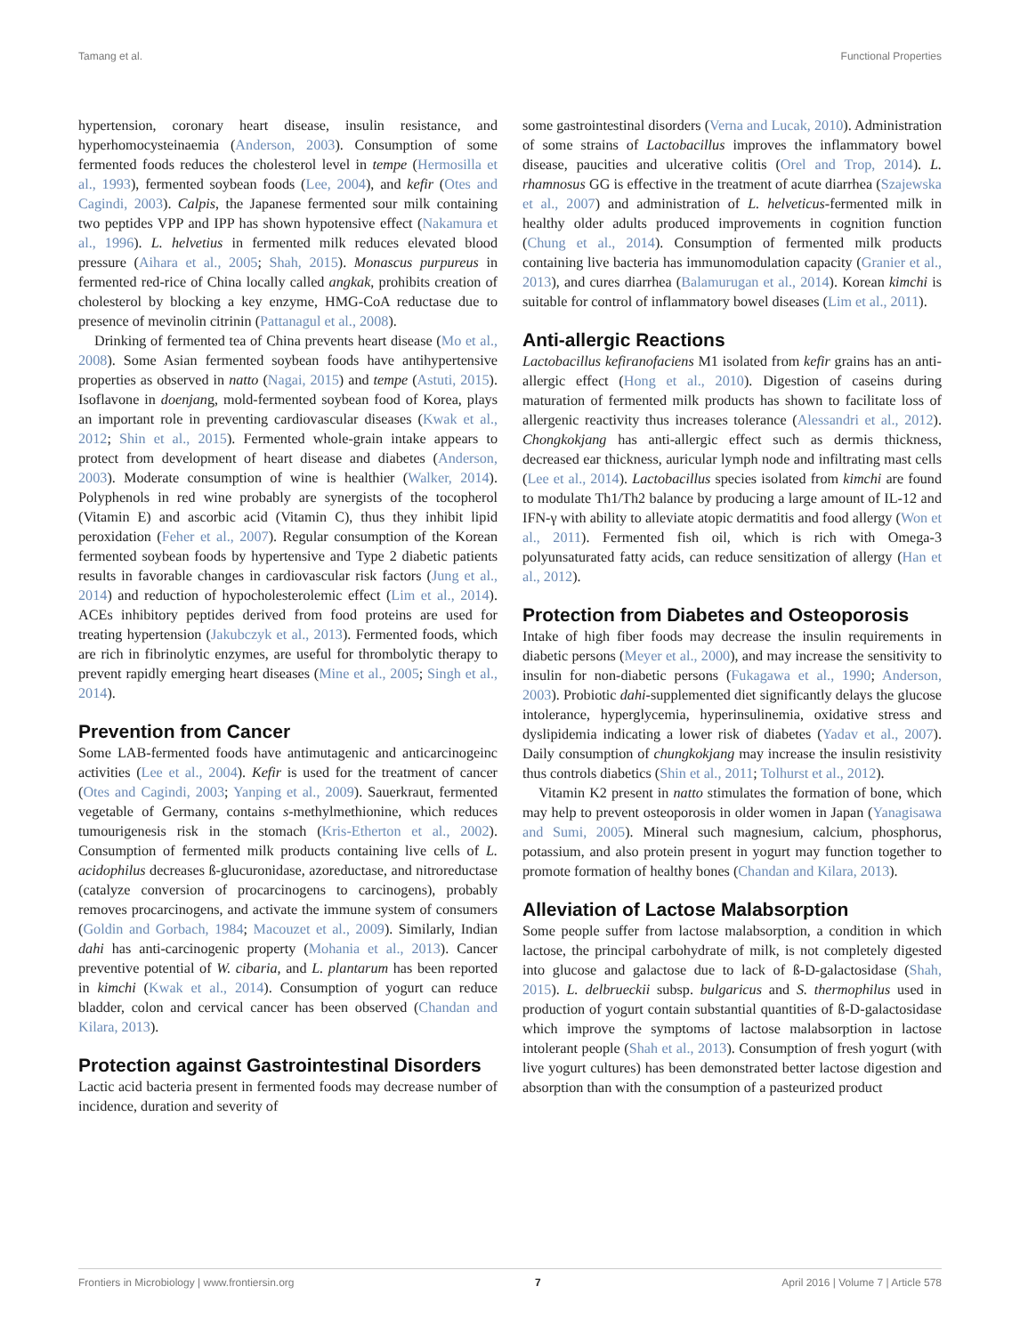Tamang et al. Functional Properties
hypertension, coronary heart disease, insulin resistance, and hyperhomocysteinaemia (Anderson, 2003). Consumption of some fermented foods reduces the cholesterol level in tempe (Hermosilla et al., 1993), fermented soybean foods (Lee, 2004), and kefir (Otes and Cagindi, 2003). Calpis, the Japanese fermented sour milk containing two peptides VPP and IPP has shown hypotensive effect (Nakamura et al., 1996). L. helvetius in fermented milk reduces elevated blood pressure (Aihara et al., 2005; Shah, 2015). Monascus purpureus in fermented red-rice of China locally called angkak, prohibits creation of cholesterol by blocking a key enzyme, HMG-CoA reductase due to presence of mevinolin citrinin (Pattanagul et al., 2008).
Drinking of fermented tea of China prevents heart disease (Mo et al., 2008). Some Asian fermented soybean foods have antihypertensive properties as observed in natto (Nagai, 2015) and tempe (Astuti, 2015). Isoflavone in doenjang, mold-fermented soybean food of Korea, plays an important role in preventing cardiovascular diseases (Kwak et al., 2012; Shin et al., 2015). Fermented whole-grain intake appears to protect from development of heart disease and diabetes (Anderson, 2003). Moderate consumption of wine is healthier (Walker, 2014). Polyphenols in red wine probably are synergists of the tocopherol (Vitamin E) and ascorbic acid (Vitamin C), thus they inhibit lipid peroxidation (Feher et al., 2007). Regular consumption of the Korean fermented soybean foods by hypertensive and Type 2 diabetic patients results in favorable changes in cardiovascular risk factors (Jung et al., 2014) and reduction of hypocholesterolemic effect (Lim et al., 2014). ACEs inhibitory peptides derived from food proteins are used for treating hypertension (Jakubczyk et al., 2013). Fermented foods, which are rich in fibrinolytic enzymes, are useful for thrombolytic therapy to prevent rapidly emerging heart diseases (Mine et al., 2005; Singh et al., 2014).
Prevention from Cancer
Some LAB-fermented foods have antimutagenic and anticarcinogeinc activities (Lee et al., 2004). Kefir is used for the treatment of cancer (Otes and Cagindi, 2003; Yanping et al., 2009). Sauerkraut, fermented vegetable of Germany, contains s-methylmethionine, which reduces tumourigenesis risk in the stomach (Kris-Etherton et al., 2002). Consumption of fermented milk products containing live cells of L. acidophilus decreases ß-glucuronidase, azoreductase, and nitroreductase (catalyze conversion of procarcinogens to carcinogens), probably removes procarcinogens, and activate the immune system of consumers (Goldin and Gorbach, 1984; Macouzet et al., 2009). Similarly, Indian dahi has anti-carcinogenic property (Mohania et al., 2013). Cancer preventive potential of W. cibaria, and L. plantarum has been reported in kimchi (Kwak et al., 2014). Consumption of yogurt can reduce bladder, colon and cervical cancer has been observed (Chandan and Kilara, 2013).
Protection against Gastrointestinal Disorders
Lactic acid bacteria present in fermented foods may decrease number of incidence, duration and severity of
some gastrointestinal disorders (Verna and Lucak, 2010). Administration of some strains of Lactobacillus improves the inflammatory bowel disease, paucities and ulcerative colitis (Orel and Trop, 2014). L. rhamnosus GG is effective in the treatment of acute diarrhea (Szajewska et al., 2007) and administration of L. helveticus-fermented milk in healthy older adults produced improvements in cognition function (Chung et al., 2014). Consumption of fermented milk products containing live bacteria has immunomodulation capacity (Granier et al., 2013), and cures diarrhea (Balamurugan et al., 2014). Korean kimchi is suitable for control of inflammatory bowel diseases (Lim et al., 2011).
Anti-allergic Reactions
Lactobacillus kefiranofaciens M1 isolated from kefir grains has an anti-allergic effect (Hong et al., 2010). Digestion of caseins during maturation of fermented milk products has shown to facilitate loss of allergenic reactivity thus increases tolerance (Alessandri et al., 2012). Chongkokjang has anti-allergic effect such as dermis thickness, decreased ear thickness, auricular lymph node and infiltrating mast cells (Lee et al., 2014). Lactobacillus species isolated from kimchi are found to modulate Th1/Th2 balance by producing a large amount of IL-12 and IFN-γ with ability to alleviate atopic dermatitis and food allergy (Won et al., 2011). Fermented fish oil, which is rich with Omega-3 polyunsaturated fatty acids, can reduce sensitization of allergy (Han et al., 2012).
Protection from Diabetes and Osteoporosis
Intake of high fiber foods may decrease the insulin requirements in diabetic persons (Meyer et al., 2000), and may increase the sensitivity to insulin for non-diabetic persons (Fukagawa et al., 1990; Anderson, 2003). Probiotic dahi-supplemented diet significantly delays the glucose intolerance, hyperglycemia, hyperinsulinemia, oxidative stress and dyslipidemia indicating a lower risk of diabetes (Yadav et al., 2007). Daily consumption of chungkokjang may increase the insulin resistivity thus controls diabetics (Shin et al., 2011; Tolhurst et al., 2012).
Vitamin K2 present in natto stimulates the formation of bone, which may help to prevent osteoporosis in older women in Japan (Yanagisawa and Sumi, 2005). Mineral such magnesium, calcium, phosphorus, potassium, and also protein present in yogurt may function together to promote formation of healthy bones (Chandan and Kilara, 2013).
Alleviation of Lactose Malabsorption
Some people suffer from lactose malabsorption, a condition in which lactose, the principal carbohydrate of milk, is not completely digested into glucose and galactose due to lack of ß-D-galactosidase (Shah, 2015). L. delbrueckii subsp. bulgaricus and S. thermophilus used in production of yogurt contain substantial quantities of ß-D-galactosidase which improve the symptoms of lactose malabsorption in lactose intolerant people (Shah et al., 2013). Consumption of fresh yogurt (with live yogurt cultures) has been demonstrated better lactose digestion and absorption than with the consumption of a pasteurized product
Frontiers in Microbiology | www.frontiersin.org 7 April 2016 | Volume 7 | Article 578